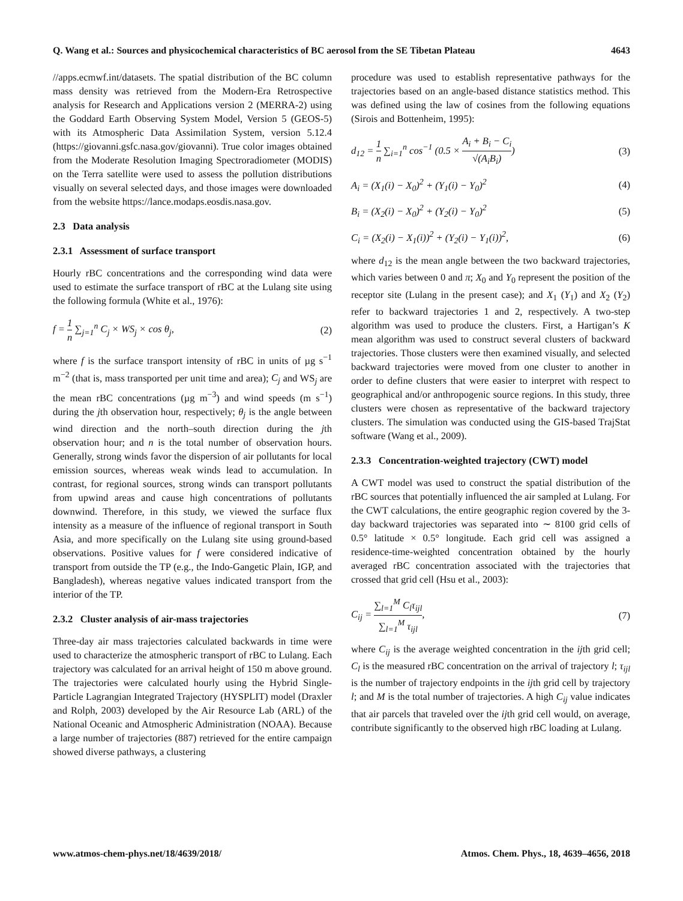Q. Wang et al.: Sources and physicochemical characteristics of BC aerosol from the SE Tibetan Plateau 4643
//apps.ecmwf.int/datasets. The spatial distribution of the BC column mass density was retrieved from the Modern-Era Retrospective analysis for Research and Applications version 2 (MERRA-2) using the Goddard Earth Observing System Model, Version 5 (GEOS-5) with its Atmospheric Data Assimilation System, version 5.12.4 (https://giovanni.gsfc.nasa.gov/giovanni). True color images obtained from the Moderate Resolution Imaging Spectroradiometer (MODIS) on the Terra satellite were used to assess the pollution distributions visually on several selected days, and those images were downloaded from the website https://lance.modaps.eosdis.nasa.gov.
2.3 Data analysis
2.3.1 Assessment of surface transport
Hourly rBC concentrations and the corresponding wind data were used to estimate the surface transport of rBC at the Lulang site using the following formula (White et al., 1976):
f = 1 n ∑<sub>j=1</sub><sup>n</sup> C<sub>j</sub> × WS<sub>j</sub> × cos θ<sub>j</sub>, (2)
where f is the surface transport intensity of rBC in units of µg s<sup>−1</sup> m<sup>−2</sup> (that is, mass transported per unit time and area); C<sub>j</sub> and WS<sub>j</sub> are the mean rBC concentrations (µg m<sup>−3</sup>) and wind speeds (m s<sup>−1</sup>) during the jth observation hour, respectively; θ<sub>j</sub> is the angle between wind direction and the north–south direction during the jth observation hour; and n is the total number of observation hours. Generally, strong winds favor the dispersion of air pollutants for local emission sources, whereas weak winds lead to accumulation. In contrast, for regional sources, strong winds can transport pollutants from upwind areas and cause high concentrations of pollutants downwind. Therefore, in this study, we viewed the surface flux intensity as a measure of the influence of regional transport in South Asia, and more specifically on the Lulang site using ground-based observations. Positive values for f were considered indicative of transport from outside the TP (e.g., the Indo-Gangetic Plain, IGP, and Bangladesh), whereas negative values indicated transport from the interior of the TP.
2.3.2 Cluster analysis of air-mass trajectories
Three-day air mass trajectories calculated backwards in time were used to characterize the atmospheric transport of rBC to Lulang. Each trajectory was calculated for an arrival height of 150 m above ground. The trajectories were calculated hourly using the Hybrid Single-Particle Lagrangian Integrated Trajectory (HYSPLIT) model (Draxler and Rolph, 2003) developed by the Air Resource Lab (ARL) of the National Oceanic and Atmospheric Administration (NOAA). Because a large number of trajectories (887) retrieved for the entire campaign showed diverse pathways, a clustering
procedure was used to establish representative pathways for the trajectories based on an angle-based distance statistics method. This was defined using the law of cosines from the following equations (Sirois and Bottenheim, 1995):
d<sub>12</sub> = 1 n ∑<sub>i=1</sub><sup>n</sup> cos<sup>−1</sup> (0.5 × A<sub>i</sub> + B<sub>i</sub> − C<sub>i</sub> √(A<sub>i</sub>B<sub>i</sub>)) (3)
A<sub>i</sub> = (X<sub>1</sub>(i) − X<sub>0</sub>)<sup>2</sup> + (Y<sub>1</sub>(i) − Y<sub>0</sub>)<sup>2</sup> (4)
B<sub>i</sub> = (X<sub>2</sub>(i) − X<sub>0</sub>)<sup>2</sup> + (Y<sub>2</sub>(i) − Y<sub>0</sub>)<sup>2</sup> (5)
C<sub>i</sub> = (X<sub>2</sub>(i) − X<sub>1</sub>(i))<sup>2</sup> + (Y<sub>2</sub>(i) − Y<sub>1</sub>(i))<sup>2</sup>, (6)
where d<sub>12</sub> is the mean angle between the two backward trajectories, which varies between 0 and π; X<sub>0</sub> and Y<sub>0</sub> represent the position of the receptor site (Lulang in the present case); and X<sub>1</sub> (Y<sub>1</sub>) and X<sub>2</sub> (Y<sub>2</sub>) refer to backward trajectories 1 and 2, respectively. A two-step algorithm was used to produce the clusters. First, a Hartigan’s K mean algorithm was used to construct several clusters of backward trajectories. Those clusters were then examined visually, and selected backward trajectories were moved from one cluster to another in order to define clusters that were easier to interpret with respect to geographical and/or anthropogenic source regions. In this study, three clusters were chosen as representative of the backward trajectory clusters. The simulation was conducted using the GIS-based TrajStat software (Wang et al., 2009).
2.3.3 Concentration-weighted trajectory (CWT) model
A CWT model was used to construct the spatial distribution of the rBC sources that potentially influenced the air sampled at Lulang. For the CWT calculations, the entire geographic region covered by the 3-day backward trajectories was separated into ∼ 8100 grid cells of 0.5° latitude × 0.5° longitude. Each grid cell was assigned a residence-time-weighted concentration obtained by the hourly averaged rBC concentration associated with the trajectories that crossed that grid cell (Hsu et al., 2003):
C<sub>ij</sub> = ∑<sub>l=1</sub><sup>M</sup> C<sub>l</sub>τ<sub>ijl</sub> ∑<sub>l=1</sub><sup>M</sup> τ<sub>ijl</sub>, (7)
where C<sub>ij</sub> is the average weighted concentration in the ijth grid cell; C<sub>l</sub> is the measured rBC concentration on the arrival of trajectory l; τ<sub>ijl</sub> is the number of trajectory endpoints in the ijth grid cell by trajectory l; and M is the total number of trajectories. A high C<sub>ij</sub> value indicates that air parcels that traveled over the ijth grid cell would, on average, contribute significantly to the observed high rBC loading at Lulang.
www.atmos-chem-phys.net/18/4639/2018/ Atmos. Chem. Phys., 18, 4639–4656, 2018